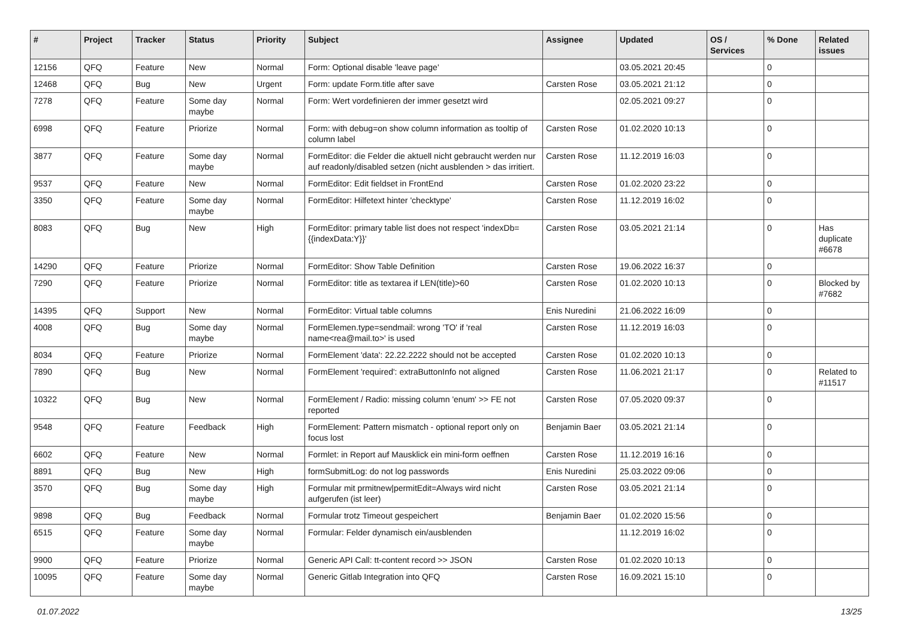| # | Project | Tracker | Status | Priority | Subject | Assignee | Updated | OS / Services | % Done | Related issues |
| --- | --- | --- | --- | --- | --- | --- | --- | --- | --- | --- |
| 12156 | QFQ | Feature | New | Normal | Form: Optional disable 'leave page' | | 03.05.2021 20:45 | | 0 | |
| 12468 | QFQ | Bug | New | Urgent | Form: update Form.title after save | Carsten Rose | 03.05.2021 21:12 | | 0 | |
| 7278 | QFQ | Feature | Some day maybe | Normal | Form: Wert vordefinieren der immer gesetzt wird | | 02.05.2021 09:27 | | 0 | |
| 6998 | QFQ | Feature | Priorize | Normal | Form: with debug=on show column information as tooltip of column label | Carsten Rose | 01.02.2020 10:13 | | 0 | |
| 3877 | QFQ | Feature | Some day maybe | Normal | FormEditor: die Felder die aktuell nicht gebraucht werden nur auf readonly/disabled setzen (nicht ausblenden > das irritiert. | Carsten Rose | 11.12.2019 16:03 | | 0 | |
| 9537 | QFQ | Feature | New | Normal | FormEditor: Edit fieldset in FrontEnd | Carsten Rose | 01.02.2020 23:22 | | 0 | |
| 3350 | QFQ | Feature | Some day maybe | Normal | FormEditor: Hilfetext hinter 'checktype' | Carsten Rose | 11.12.2019 16:02 | | 0 | |
| 8083 | QFQ | Bug | New | High | FormEditor: primary table list does not respect 'indexDb={{indexData:Y}}' | Carsten Rose | 03.05.2021 21:14 | | 0 | Has duplicate #6678 |
| 14290 | QFQ | Feature | Priorize | Normal | FormEditor: Show Table Definition | Carsten Rose | 19.06.2022 16:37 | | 0 | |
| 7290 | QFQ | Feature | Priorize | Normal | FormEditor: title as textarea if LEN(title)>60 | Carsten Rose | 01.02.2020 10:13 | | 0 | Blocked by #7682 |
| 14395 | QFQ | Support | New | Normal | FormEditor: Virtual table columns | Enis Nuredini | 21.06.2022 16:09 | | 0 | |
| 4008 | QFQ | Bug | Some day maybe | Normal | FormElemen.type=sendmail: wrong 'TO' if 'real name<rea@mail.to>' is used | Carsten Rose | 11.12.2019 16:03 | | 0 | |
| 8034 | QFQ | Feature | Priorize | Normal | FormElement 'data': 22.22.2222 should not be accepted | Carsten Rose | 01.02.2020 10:13 | | 0 | |
| 7890 | QFQ | Bug | New | Normal | FormElement 'required': extraButtonInfo not aligned | Carsten Rose | 11.06.2021 21:17 | | 0 | Related to #11517 |
| 10322 | QFQ | Bug | New | Normal | FormElement / Radio: missing column 'enum' >> FE not reported | Carsten Rose | 07.05.2020 09:37 | | 0 | |
| 9548 | QFQ | Feature | Feedback | High | FormElement: Pattern mismatch - optional report only on focus lost | Benjamin Baer | 03.05.2021 21:14 | | 0 | |
| 6602 | QFQ | Feature | New | Normal | Formlet: in Report auf Mausklick ein mini-form oeffnen | Carsten Rose | 11.12.2019 16:16 | | 0 | |
| 8891 | QFQ | Bug | New | High | formSubmitLog: do not log passwords | Enis Nuredini | 25.03.2022 09:06 | | 0 | |
| 3570 | QFQ | Bug | Some day maybe | High | Formular mit prmitnew/permitEdit=Always wird nicht aufgerufen (ist leer) | Carsten Rose | 03.05.2021 21:14 | | 0 | |
| 9898 | QFQ | Bug | Feedback | Normal | Formular trotz Timeout gespeichert | Benjamin Baer | 01.02.2020 15:56 | | 0 | |
| 6515 | QFQ | Feature | Some day maybe | Normal | Formular: Felder dynamisch ein/ausblenden | | 11.12.2019 16:02 | | 0 | |
| 9900 | QFQ | Feature | Priorize | Normal | Generic API Call: tt-content record >> JSON | Carsten Rose | 01.02.2020 10:13 | | 0 | |
| 10095 | QFQ | Feature | Some day maybe | Normal | Generic Gitlab Integration into QFQ | Carsten Rose | 16.09.2021 15:10 | | 0 | |
01.07.2022 13/25